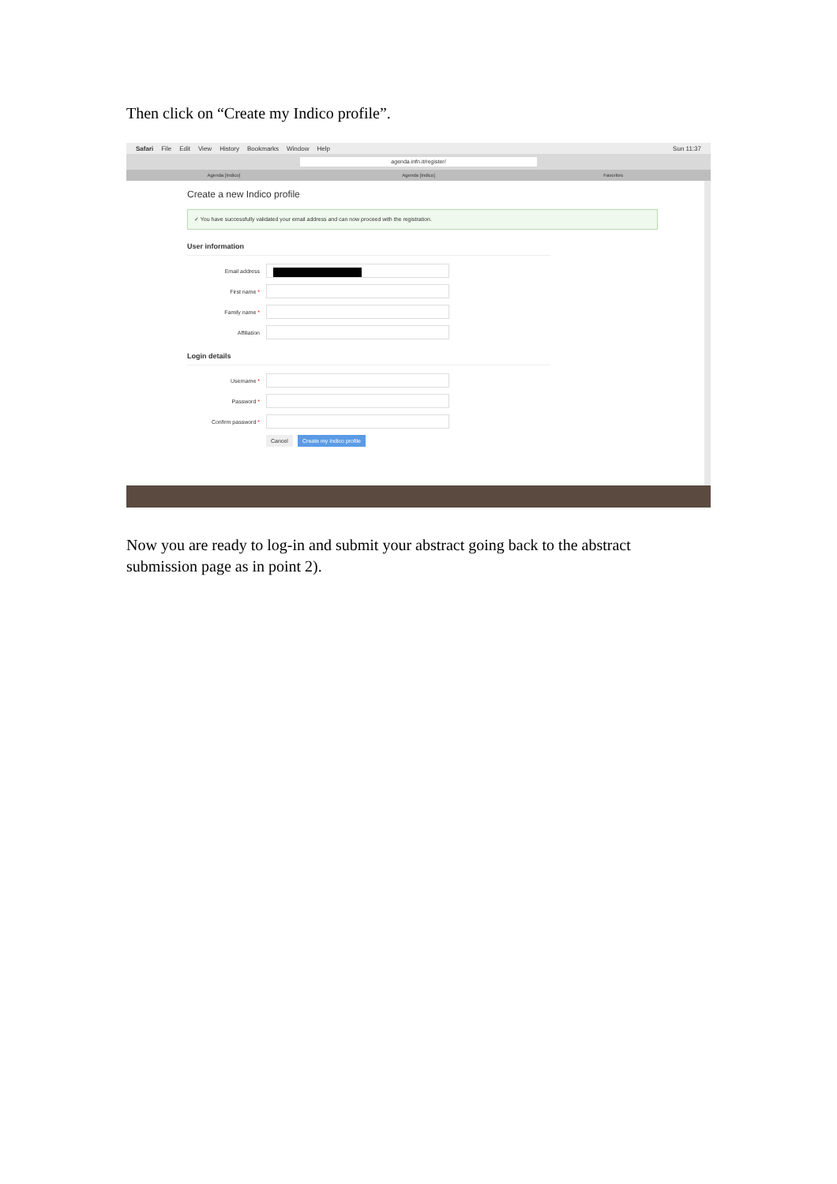Then click on “Create my Indico profile”.
Safari File Edit View History Bookmarks Window Help Sun 11:37
agenda.infn.it/register/
Agenda [Indico] Agenda [Indico] Favorites
Create a new Indico profile
✓ You have successfully validated your email address and can now proceed with the registration.
User information
Email address
First name *
Family name *
Affiliation
Login details
Username *
Password *
Confirm password *
Cancel Create my Indico profile
Now you are ready to log-in and submit your abstract going back to the abstract submission page as in point 2).